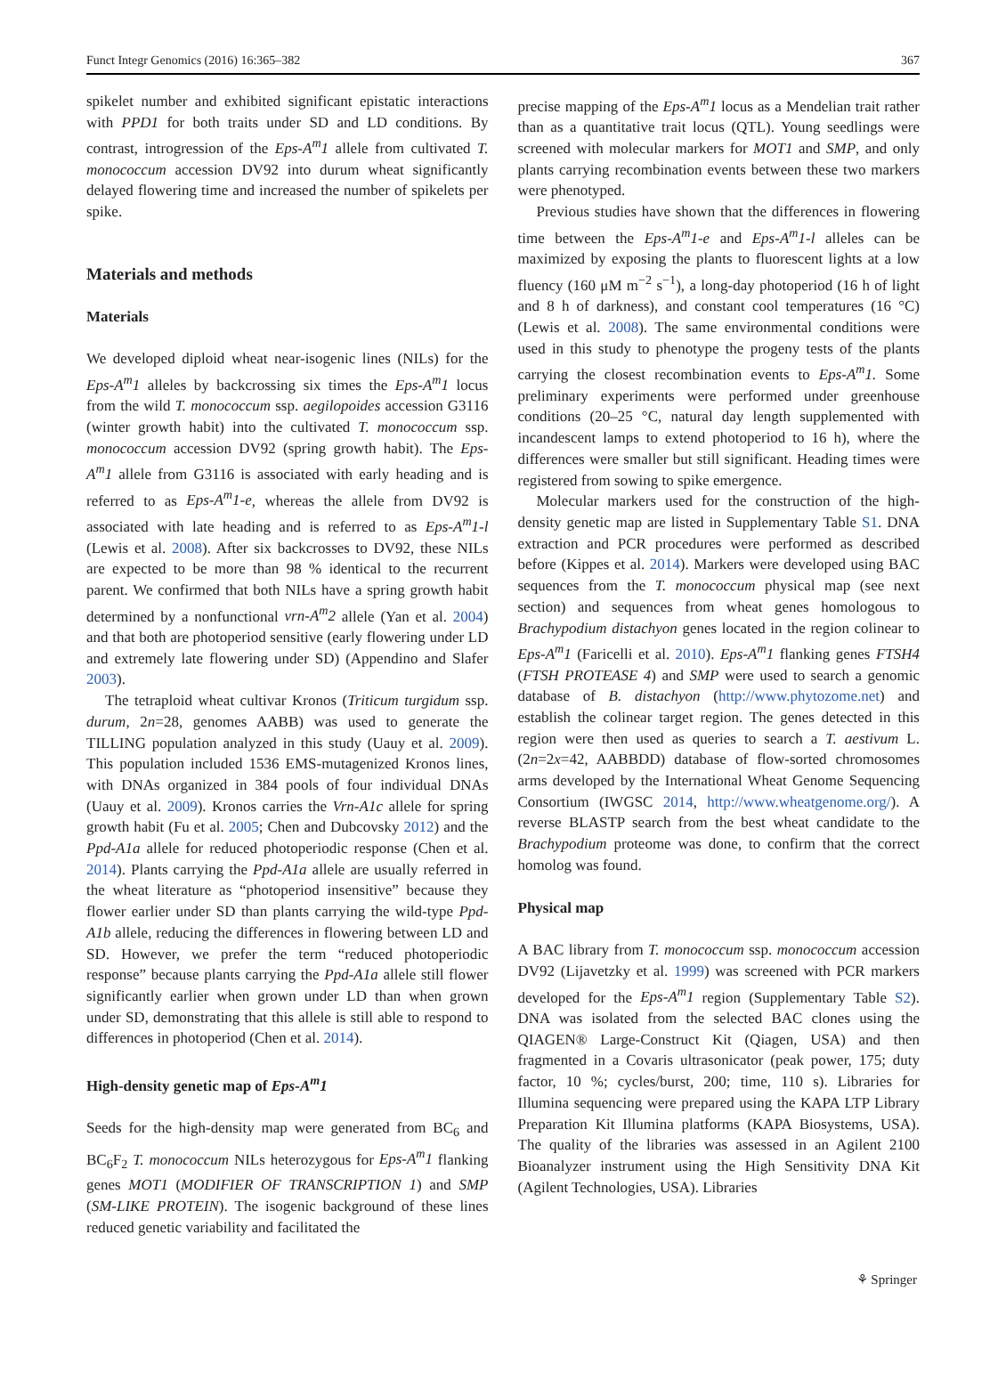Funct Integr Genomics (2016) 16:365–382 367
spikelet number and exhibited significant epistatic interactions with PPD1 for both traits under SD and LD conditions. By contrast, introgression of the Eps-A<sup>m</sup>1 allele from cultivated T. monococcum accession DV92 into durum wheat significantly delayed flowering time and increased the number of spikelets per spike.
Materials and methods
Materials
We developed diploid wheat near-isogenic lines (NILs) for the Eps-A<sup>m</sup>1 alleles by backcrossing six times the Eps-A<sup>m</sup>1 locus from the wild T. monococcum ssp. aegilopoides accession G3116 (winter growth habit) into the cultivated T. monococcum ssp. monococcum accession DV92 (spring growth habit). The Eps-A<sup>m</sup>1 allele from G3116 is associated with early heading and is referred to as Eps-A<sup>m</sup>1-e, whereas the allele from DV92 is associated with late heading and is referred to as Eps-A<sup>m</sup>1-l (Lewis et al. 2008). After six backcrosses to DV92, these NILs are expected to be more than 98 % identical to the recurrent parent. We confirmed that both NILs have a spring growth habit determined by a nonfunctional vrn-A<sup>m</sup>2 allele (Yan et al. 2004) and that both are photoperiod sensitive (early flowering under LD and extremely late flowering under SD) (Appendino and Slafer 2003).
The tetraploid wheat cultivar Kronos (Triticum turgidum ssp. durum, 2n=28, genomes AABB) was used to generate the TILLING population analyzed in this study (Uauy et al. 2009). This population included 1536 EMS-mutagenized Kronos lines, with DNAs organized in 384 pools of four individual DNAs (Uauy et al. 2009). Kronos carries the Vrn-A1c allele for spring growth habit (Fu et al. 2005; Chen and Dubcovsky 2012) and the Ppd-A1a allele for reduced photoperiodic response (Chen et al. 2014). Plants carrying the Ppd-A1a allele are usually referred in the wheat literature as “photoperiod insensitive” because they flower earlier under SD than plants carrying the wild-type Ppd-A1b allele, reducing the differences in flowering between LD and SD. However, we prefer the term “reduced photoperiodic response” because plants carrying the Ppd-A1a allele still flower significantly earlier when grown under LD than when grown under SD, demonstrating that this allele is still able to respond to differences in photoperiod (Chen et al. 2014).
High-density genetic map of Eps-A<sup>m</sup>1
Seeds for the high-density map were generated from BC<sub>6</sub> and BC<sub>6</sub>F<sub>2</sub> T. monococcum NILs heterozygous for Eps-A<sup>m</sup>1 flanking genes MOT1 (MODIFIER OF TRANSCRIPTION 1) and SMP (SM-LIKE PROTEIN). The isogenic background of these lines reduced genetic variability and facilitated the
precise mapping of the Eps-A<sup>m</sup>1 locus as a Mendelian trait rather than as a quantitative trait locus (QTL). Young seedlings were screened with molecular markers for MOT1 and SMP, and only plants carrying recombination events between these two markers were phenotyped.
Previous studies have shown that the differences in flowering time between the Eps-A<sup>m</sup>1-e and Eps-A<sup>m</sup>1-l alleles can be maximized by exposing the plants to fluorescent lights at a low fluency (160 μM m<sup>−2</sup> s<sup>−1</sup>), a long-day photoperiod (16 h of light and 8 h of darkness), and constant cool temperatures (16 °C) (Lewis et al. 2008). The same environmental conditions were used in this study to phenotype the progeny tests of the plants carrying the closest recombination events to Eps-A<sup>m</sup>1. Some preliminary experiments were performed under greenhouse conditions (20–25 °C, natural day length supplemented with incandescent lamps to extend photoperiod to 16 h), where the differences were smaller but still significant. Heading times were registered from sowing to spike emergence.
Molecular markers used for the construction of the high-density genetic map are listed in Supplementary Table S1. DNA extraction and PCR procedures were performed as described before (Kippes et al. 2014). Markers were developed using BAC sequences from the T. monococcum physical map (see next section) and sequences from wheat genes homologous to Brachypodium distachyon genes located in the region colinear to Eps-A<sup>m</sup>1 (Faricelli et al. 2010). Eps-A<sup>m</sup>1 flanking genes FTSH4 (FTSH PROTEASE 4) and SMP were used to search a genomic database of B. distachyon (http://www.phytozome.net) and establish the colinear target region. The genes detected in this region were then used as queries to search a T. aestivum L. (2n=2x=42, AABBDD) database of flow-sorted chromosomes arms developed by the International Wheat Genome Sequencing Consortium (IWGSC 2014, http://www.wheatgenome.org/). A reverse BLASTP search from the best wheat candidate to the Brachypodium proteome was done, to confirm that the correct homolog was found.
Physical map
A BAC library from T. monococcum ssp. monococcum accession DV92 (Lijavetzky et al. 1999) was screened with PCR markers developed for the Eps-A<sup>m</sup>1 region (Supplementary Table S2). DNA was isolated from the selected BAC clones using the QIAGEN® Large-Construct Kit (Qiagen, USA) and then fragmented in a Covaris ultrasonicator (peak power, 175; duty factor, 10 %; cycles/burst, 200; time, 110 s). Libraries for Illumina sequencing were prepared using the KAPA LTP Library Preparation Kit Illumina platforms (KAPA Biosystems, USA). The quality of the libraries was assessed in an Agilent 2100 Bioanalyzer instrument using the High Sensitivity DNA Kit (Agilent Technologies, USA). Libraries
⚘ Springer